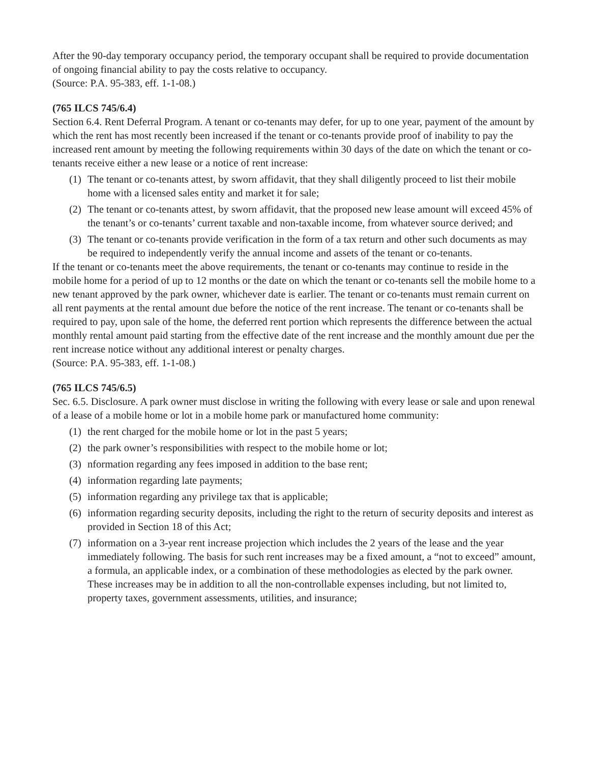After the 90-day temporary occupancy period, the temporary occupant shall be required to provide documentation of ongoing financial ability to pay the costs relative to occupancy.
(Source: P.A. 95-383, eff. 1-1-08.)
(765 ILCS 745/6.4)
Section 6.4. Rent Deferral Program. A tenant or co-tenants may defer, for up to one year, payment of the amount by which the rent has most recently been increased if the tenant or co-tenants provide proof of inability to pay the increased rent amount by meeting the following requirements within 30 days of the date on which the tenant or co-tenants receive either a new lease or a notice of rent increase:
(1) The tenant or co-tenants attest, by sworn affidavit, that they shall diligently proceed to list their mobile home with a licensed sales entity and market it for sale;
(2) The tenant or co-tenants attest, by sworn affidavit, that the proposed new lease amount will exceed 45% of the tenant’s or co-tenants’ current taxable and non-taxable income, from whatever source derived; and
(3) The tenant or co-tenants provide verification in the form of a tax return and other such documents as may be required to independently verify the annual income and assets of the tenant or co-tenants.
If the tenant or co-tenants meet the above requirements, the tenant or co-tenants may continue to reside in the mobile home for a period of up to 12 months or the date on which the tenant or co-tenants sell the mobile home to a new tenant approved by the park owner, whichever date is earlier. The tenant or co-tenants must remain current on all rent payments at the rental amount due before the notice of the rent increase. The tenant or co-tenants shall be required to pay, upon sale of the home, the deferred rent portion which represents the difference between the actual monthly rental amount paid starting from the effective date of the rent increase and the monthly amount due per the rent increase notice without any additional interest or penalty charges.
(Source: P.A. 95-383, eff. 1-1-08.)
(765 ILCS 745/6.5)
Sec. 6.5. Disclosure. A park owner must disclose in writing the following with every lease or sale and upon renewal of a lease of a mobile home or lot in a mobile home park or manufactured home community:
(1) the rent charged for the mobile home or lot in the past 5 years;
(2) the park owner’s responsibilities with respect to the mobile home or lot;
(3) nformation regarding any fees imposed in addition to the base rent;
(4) information regarding late payments;
(5) information regarding any privilege tax that is applicable;
(6) information regarding security deposits, including the right to the return of security deposits and interest as provided in Section 18 of this Act;
(7) information on a 3-year rent increase projection which includes the 2 years of the lease and the year immediately following. The basis for such rent increases may be a fixed amount, a “not to exceed” amount, a formula, an applicable index, or a combination of these methodologies as elected by the park owner. These increases may be in addition to all the non-controllable expenses including, but not limited to, property taxes, government assessments, utilities, and insurance;